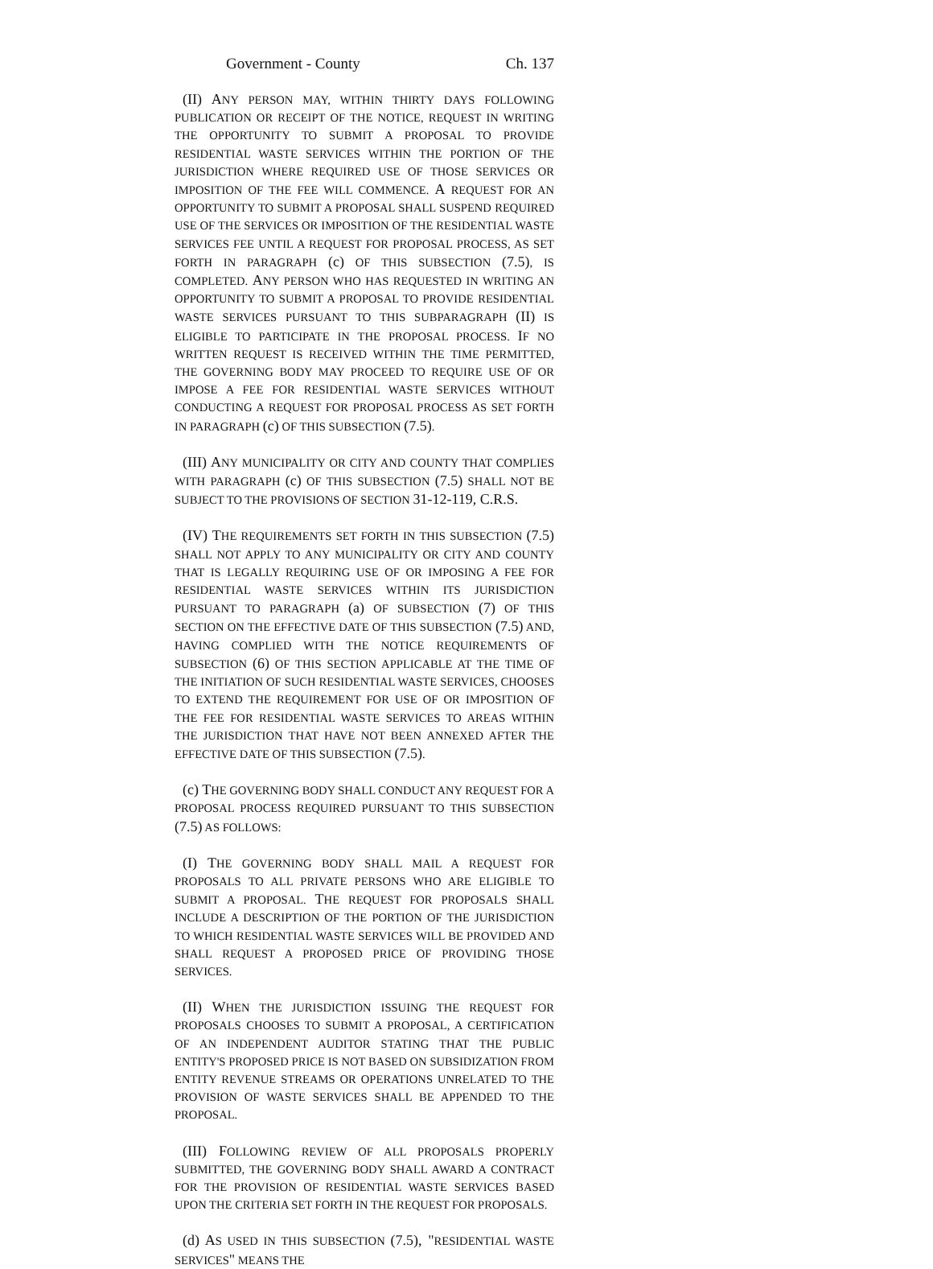Government - County Ch. 137
(II) ANY PERSON MAY, WITHIN THIRTY DAYS FOLLOWING PUBLICATION OR RECEIPT OF THE NOTICE, REQUEST IN WRITING THE OPPORTUNITY TO SUBMIT A PROPOSAL TO PROVIDE RESIDENTIAL WASTE SERVICES WITHIN THE PORTION OF THE JURISDICTION WHERE REQUIRED USE OF THOSE SERVICES OR IMPOSITION OF THE FEE WILL COMMENCE. A REQUEST FOR AN OPPORTUNITY TO SUBMIT A PROPOSAL SHALL SUSPEND REQUIRED USE OF THE SERVICES OR IMPOSITION OF THE RESIDENTIAL WASTE SERVICES FEE UNTIL A REQUEST FOR PROPOSAL PROCESS, AS SET FORTH IN PARAGRAPH (c) OF THIS SUBSECTION (7.5), IS COMPLETED. ANY PERSON WHO HAS REQUESTED IN WRITING AN OPPORTUNITY TO SUBMIT A PROPOSAL TO PROVIDE RESIDENTIAL WASTE SERVICES PURSUANT TO THIS SUBPARAGRAPH (II) IS ELIGIBLE TO PARTICIPATE IN THE PROPOSAL PROCESS. IF NO WRITTEN REQUEST IS RECEIVED WITHIN THE TIME PERMITTED, THE GOVERNING BODY MAY PROCEED TO REQUIRE USE OF OR IMPOSE A FEE FOR RESIDENTIAL WASTE SERVICES WITHOUT CONDUCTING A REQUEST FOR PROPOSAL PROCESS AS SET FORTH IN PARAGRAPH (c) OF THIS SUBSECTION (7.5).
(III) ANY MUNICIPALITY OR CITY AND COUNTY THAT COMPLIES WITH PARAGRAPH (c) OF THIS SUBSECTION (7.5) SHALL NOT BE SUBJECT TO THE PROVISIONS OF SECTION 31-12-119, C.R.S.
(IV) THE REQUIREMENTS SET FORTH IN THIS SUBSECTION (7.5) SHALL NOT APPLY TO ANY MUNICIPALITY OR CITY AND COUNTY THAT IS LEGALLY REQUIRING USE OF OR IMPOSING A FEE FOR RESIDENTIAL WASTE SERVICES WITHIN ITS JURISDICTION PURSUANT TO PARAGRAPH (a) OF SUBSECTION (7) OF THIS SECTION ON THE EFFECTIVE DATE OF THIS SUBSECTION (7.5) AND, HAVING COMPLIED WITH THE NOTICE REQUIREMENTS OF SUBSECTION (6) OF THIS SECTION APPLICABLE AT THE TIME OF THE INITIATION OF SUCH RESIDENTIAL WASTE SERVICES, CHOOSES TO EXTEND THE REQUIREMENT FOR USE OF OR IMPOSITION OF THE FEE FOR RESIDENTIAL WASTE SERVICES TO AREAS WITHIN THE JURISDICTION THAT HAVE NOT BEEN ANNEXED AFTER THE EFFECTIVE DATE OF THIS SUBSECTION (7.5).
(c) THE GOVERNING BODY SHALL CONDUCT ANY REQUEST FOR A PROPOSAL PROCESS REQUIRED PURSUANT TO THIS SUBSECTION (7.5) AS FOLLOWS:
(I) THE GOVERNING BODY SHALL MAIL A REQUEST FOR PROPOSALS TO ALL PRIVATE PERSONS WHO ARE ELIGIBLE TO SUBMIT A PROPOSAL. THE REQUEST FOR PROPOSALS SHALL INCLUDE A DESCRIPTION OF THE PORTION OF THE JURISDICTION TO WHICH RESIDENTIAL WASTE SERVICES WILL BE PROVIDED AND SHALL REQUEST A PROPOSED PRICE OF PROVIDING THOSE SERVICES.
(II) WHEN THE JURISDICTION ISSUING THE REQUEST FOR PROPOSALS CHOOSES TO SUBMIT A PROPOSAL, A CERTIFICATION OF AN INDEPENDENT AUDITOR STATING THAT THE PUBLIC ENTITY'S PROPOSED PRICE IS NOT BASED ON SUBSIDIZATION FROM ENTITY REVENUE STREAMS OR OPERATIONS UNRELATED TO THE PROVISION OF WASTE SERVICES SHALL BE APPENDED TO THE PROPOSAL.
(III) FOLLOWING REVIEW OF ALL PROPOSALS PROPERLY SUBMITTED, THE GOVERNING BODY SHALL AWARD A CONTRACT FOR THE PROVISION OF RESIDENTIAL WASTE SERVICES BASED UPON THE CRITERIA SET FORTH IN THE REQUEST FOR PROPOSALS.
(d) AS USED IN THIS SUBSECTION (7.5), "RESIDENTIAL WASTE SERVICES" MEANS THE